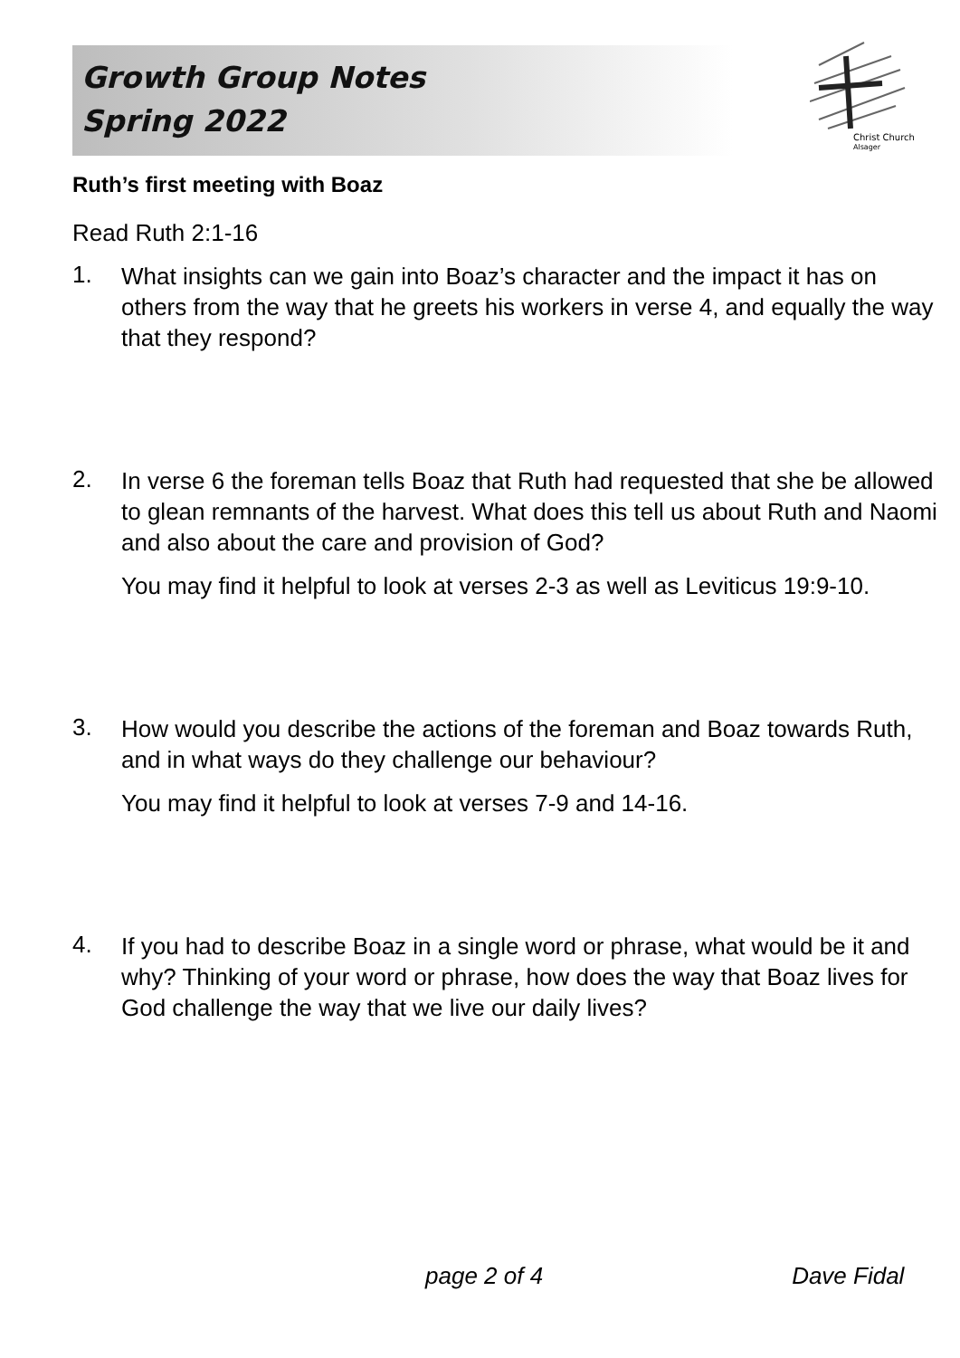Growth Group Notes
Spring 2022
Christ Church
Alsager
Ruth’s first meeting with Boaz
Read Ruth 2:1-16
1.
What insights can we gain into Boaz’s character and the impact it has on others from the way that he greets his workers in verse 4, and equally the way that they respond?
2.
In verse 6 the foreman tells Boaz that Ruth had requested that she be allowed to glean remnants of the harvest. What does this tell us about Ruth and Naomi and also about the care and provision of God?
You may find it helpful to look at verses 2-3 as well as Leviticus 19:9-10.
3.
How would you describe the actions of the foreman and Boaz towards Ruth, and in what ways do they challenge our behaviour?
You may find it helpful to look at verses 7-9 and 14-16.
4.
If you had to describe Boaz in a single word or phrase, what would be it and why? Thinking of your word or phrase, how does the way that Boaz lives for God challenge the way that we live our daily lives?
page 2 of 4 Dave Fidal